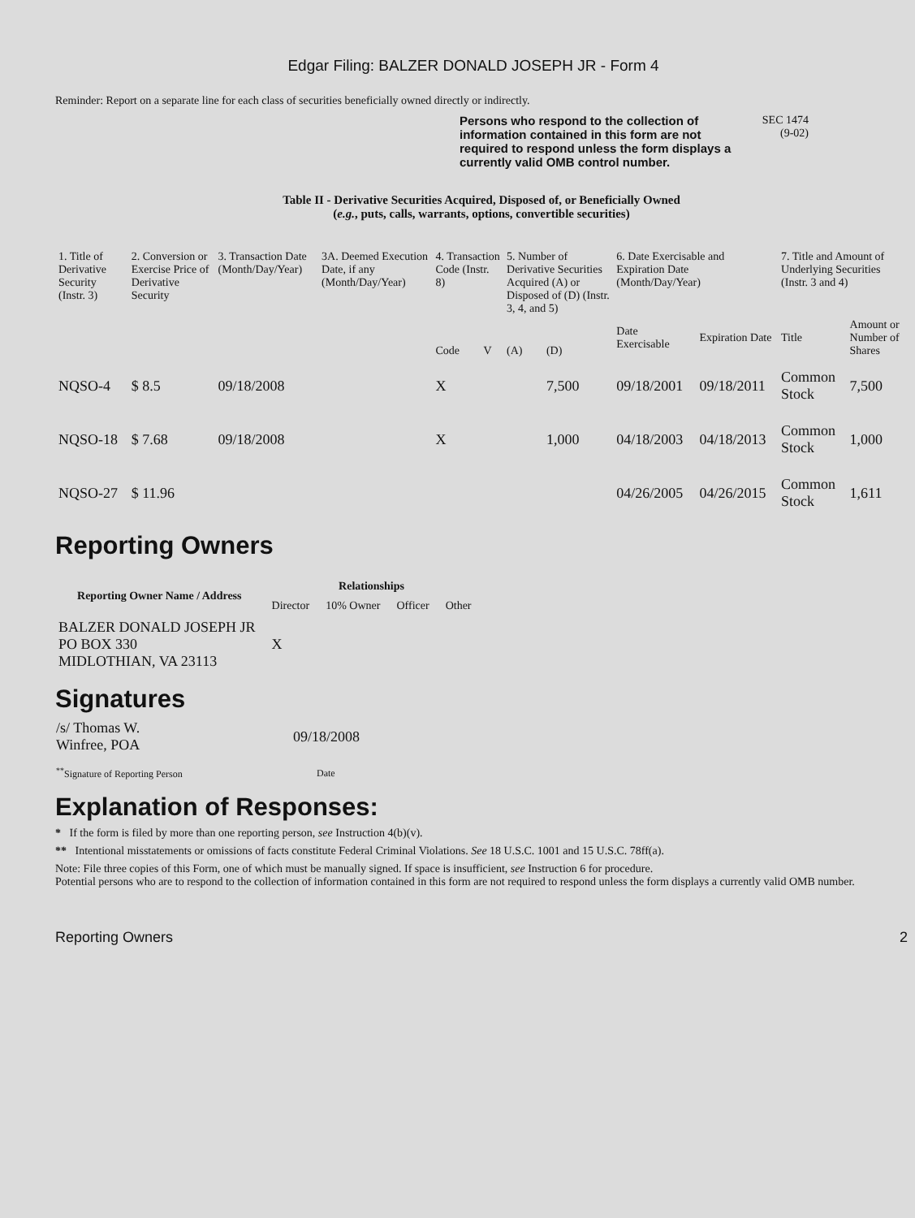Edgar Filing: BALZER DONALD JOSEPH JR - Form 4
Reminder: Report on a separate line for each class of securities beneficially owned directly or indirectly.
Persons who respond to the collection of information contained in this form are not required to respond unless the form displays a currently valid OMB control number.
SEC 1474
(9-02)
Table II - Derivative Securities Acquired, Disposed of, or Beneficially Owned
(e.g., puts, calls, warrants, options, convertible securities)
| 1. Title of Derivative Security (Instr. 3) | 2. Conversion or Exercise Price of Derivative Security | 3. Transaction Date (Month/Day/Year) | 3A. Deemed Execution Date, if any (Month/Day/Year) | 4. Transaction Code (Instr. 8) | | 5. Number of Derivative Securities Acquired (A) or Disposed of (D) (Instr. 3, 4, and 5) | | 6. Date Exercisable and Expiration Date (Month/Day/Year) | | 7. Title and Amount of Underlying Securities (Instr. 3 and 4) | |
| --- | --- | --- | --- | --- | --- | --- | --- | --- | --- | --- | --- |
| | | | | Code | V | (A) | (D) | Date Exercisable | Expiration Date | Title | Amount or Number of Shares |
| NQSO-4 | $ 8.5 | 09/18/2008 | | X | | | 7,500 | 09/18/2001 | 09/18/2011 | Common Stock | 7,500 |
| NQSO-18 | $ 7.68 | 09/18/2008 | | X | | | 1,000 | 04/18/2003 | 04/18/2013 | Common Stock | 1,000 |
| NQSO-27 | $ 11.96 | | | | | | | 04/26/2005 | 04/26/2015 | Common Stock | 1,611 |
Reporting Owners
| Reporting Owner Name / Address | Relationships | | | |
| --- | --- | --- | --- | --- |
| | Director | 10% Owner | Officer | Other |
| BALZER DONALD JOSEPH JR PO BOX 330 MIDLOTHIAN, VA 23113 | X | | | |
Signatures
| /s/ Thomas W. Winfree, POA | 09/18/2008 |
| <sup>**</sup> Signature of Reporting Person | Date |
Explanation of Responses:
* If the form is filed by more than one reporting person, see Instruction 4(b)(v).
** Intentional misstatements or omissions of facts constitute Federal Criminal Violations. See 18 U.S.C. 1001 and 15 U.S.C. 78ff(a).
Note: File three copies of this Form, one of which must be manually signed. If space is insufficient, see Instruction 6 for procedure.
Potential persons who are to respond to the collection of information contained in this form are not required to respond unless the form displays a currently valid OMB number.
Reporting Owners 2